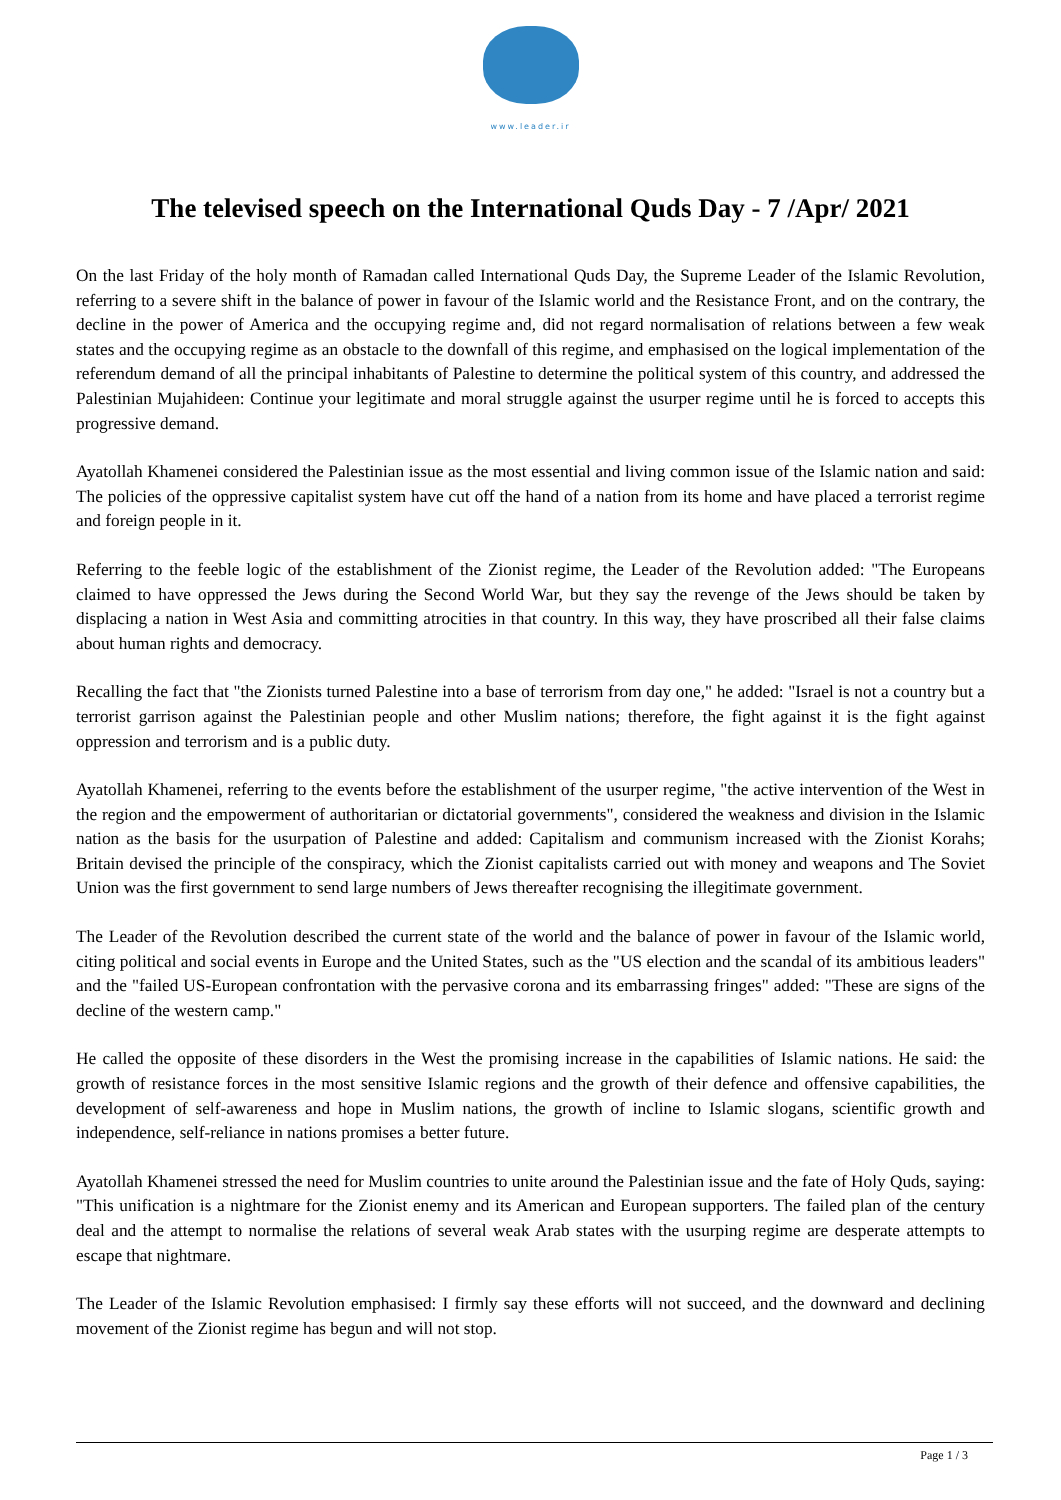www.leader.ir
The televised speech on the International Quds Day - 7 /Apr/ 2021
On the last Friday of the holy month of Ramadan called International Quds Day, the Supreme Leader of the Islamic Revolution, referring to a severe shift in the balance of power in favour of the Islamic world and the Resistance Front, and on the contrary, the decline in the power of America and the occupying regime and, did not regard normalisation of relations between a few weak states and the occupying regime as an obstacle to the downfall of this regime, and emphasised on the logical implementation of the referendum demand of all the principal inhabitants of Palestine to determine the political system of this country, and addressed the Palestinian Mujahideen: Continue your legitimate and moral struggle against the usurper regime until he is forced to accepts this progressive demand.
Ayatollah Khamenei considered the Palestinian issue as the most essential and living common issue of the Islamic nation and said: The policies of the oppressive capitalist system have cut off the hand of a nation from its home and have placed a terrorist regime and foreign people in it.
Referring to the feeble logic of the establishment of the Zionist regime, the Leader of the Revolution added: "The Europeans claimed to have oppressed the Jews during the Second World War, but they say the revenge of the Jews should be taken by displacing a nation in West Asia and committing atrocities in that country. In this way, they have proscribed all their false claims about human rights and democracy.
Recalling the fact that "the Zionists turned Palestine into a base of terrorism from day one," he added: "Israel is not a country but a terrorist garrison against the Palestinian people and other Muslim nations; therefore, the fight against it is the fight against oppression and terrorism and is a public duty.
Ayatollah Khamenei, referring to the events before the establishment of the usurper regime, "the active intervention of the West in the region and the empowerment of authoritarian or dictatorial governments", considered the weakness and division in the Islamic nation as the basis for the usurpation of Palestine and added: Capitalism and communism increased with the Zionist Korahs; Britain devised the principle of the conspiracy, which the Zionist capitalists carried out with money and weapons and The Soviet Union was the first government to send large numbers of Jews thereafter recognising the illegitimate government.
The Leader of the Revolution described the current state of the world and the balance of power in favour of the Islamic world, citing political and social events in Europe and the United States, such as the "US election and the scandal of its ambitious leaders" and the "failed US-European confrontation with the pervasive corona and its embarrassing fringes" added: "These are signs of the decline of the western camp."
He called the opposite of these disorders in the West the promising increase in the capabilities of Islamic nations. He said: the growth of resistance forces in the most sensitive Islamic regions and the growth of their defence and offensive capabilities, the development of self-awareness and hope in Muslim nations, the growth of incline to Islamic slogans, scientific growth and independence, self-reliance in nations promises a better future.
Ayatollah Khamenei stressed the need for Muslim countries to unite around the Palestinian issue and the fate of Holy Quds, saying: "This unification is a nightmare for the Zionist enemy and its American and European supporters. The failed plan of the century deal and the attempt to normalise the relations of several weak Arab states with the usurping regime are desperate attempts to escape that nightmare.
The Leader of the Islamic Revolution emphasised: I firmly say these efforts will not succeed, and the downward and declining movement of the Zionist regime has begun and will not stop.
Page 1 / 3